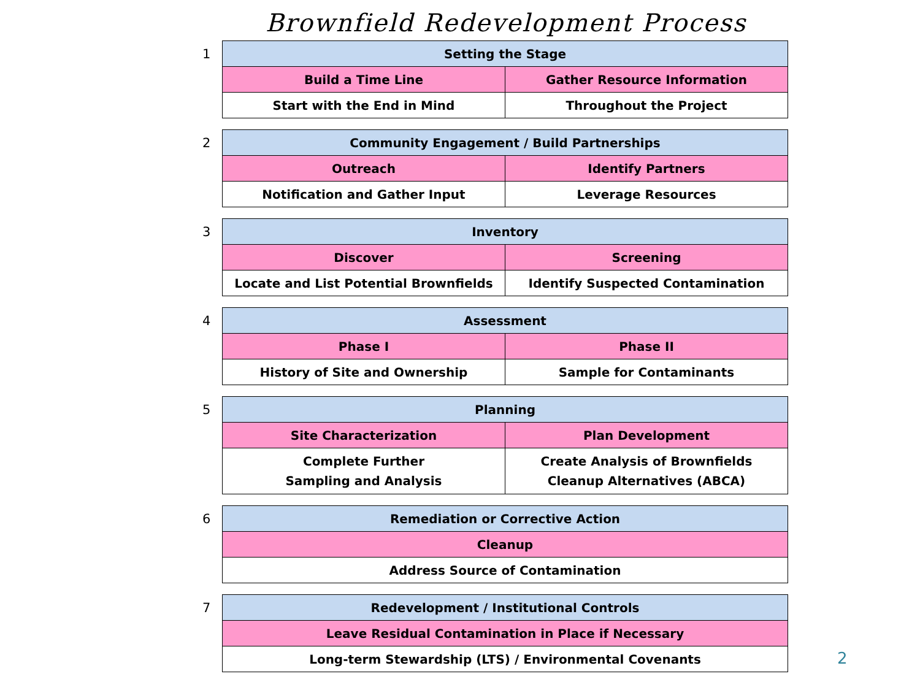Brownfield Redevelopment Process
1
| Setting the Stage | |
| Build a Time Line | Gather Resource Information |
| Start with the End in Mind | Throughout the Project |
2
| Community Engagement / Build Partnerships | |
| Outreach | Identify Partners |
| Notification and Gather Input | Leverage Resources |
3
| Inventory | |
| Discover | Screening |
| Locate and List Potential Brownfields | Identify Suspected Contamination |
4
| Assessment | |
| Phase I | Phase II |
| History of Site and Ownership | Sample for Contaminants |
5
| Planning | |
| Site Characterization | Plan Development |
| Complete Further Sampling and Analysis | Create Analysis of Brownfields Cleanup Alternatives (ABCA) |
6
| Remediation or Corrective Action |
| Cleanup |
| Address Source of Contamination |
7
| Redevelopment / Institutional Controls |
| Leave Residual Contamination in Place if Necessary |
| Long-term Stewardship (LTS) / Environmental Covenants |
2